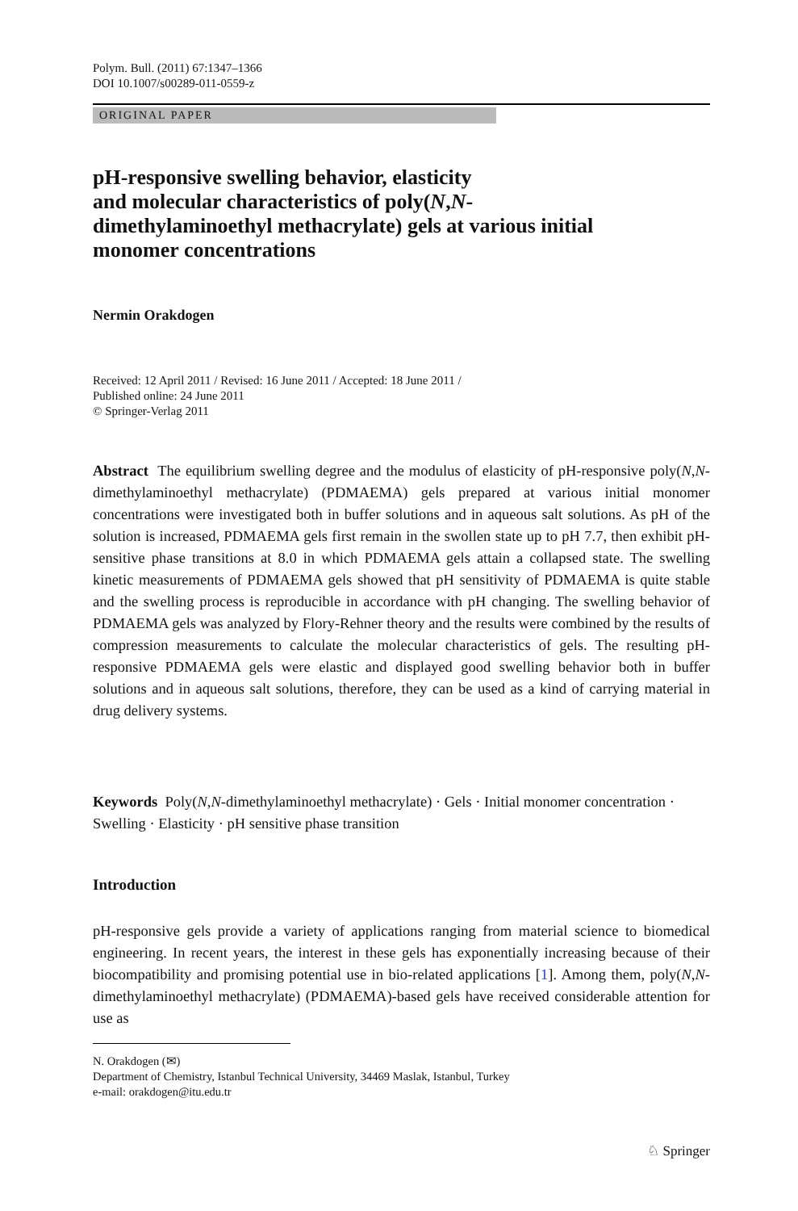Polym. Bull. (2011) 67:1347–1366
DOI 10.1007/s00289-011-0559-z
ORIGINAL PAPER
pH-responsive swelling behavior, elasticity
and molecular characteristics of poly(N,N-
dimethylaminoethyl methacrylate) gels at various initial
monomer concentrations
Nermin Orakdogen
Received: 12 April 2011 / Revised: 16 June 2011 / Accepted: 18 June 2011 /
Published online: 24 June 2011
© Springer-Verlag 2011
Abstract The equilibrium swelling degree and the modulus of elasticity of pH-responsive poly(N,N-dimethylaminoethyl methacrylate) (PDMAEMA) gels prepared at various initial monomer concentrations were investigated both in buffer solutions and in aqueous salt solutions. As pH of the solution is increased, PDMAEMA gels first remain in the swollen state up to pH 7.7, then exhibit pH-sensitive phase transitions at 8.0 in which PDMAEMA gels attain a collapsed state. The swelling kinetic measurements of PDMAEMA gels showed that pH sensitivity of PDMAEMA is quite stable and the swelling process is reproducible in accordance with pH changing. The swelling behavior of PDMAEMA gels was analyzed by Flory-Rehner theory and the results were combined by the results of compression measurements to calculate the molecular characteristics of gels. The resulting pH-responsive PDMAEMA gels were elastic and displayed good swelling behavior both in buffer solutions and in aqueous salt solutions, therefore, they can be used as a kind of carrying material in drug delivery systems.
Keywords Poly(N,N-dimethylaminoethyl methacrylate) · Gels · Initial monomer concentration · Swelling · Elasticity · pH sensitive phase transition
Introduction
pH-responsive gels provide a variety of applications ranging from material science to biomedical engineering. In recent years, the interest in these gels has exponentially increasing because of their biocompatibility and promising potential use in bio-related applications [1]. Among them, poly(N,N-dimethylaminoethyl methacrylate) (PDMAEMA)-based gels have received considerable attention for use as
N. Orakdogen (✉)
Department of Chemistry, Istanbul Technical University, 34469 Maslak, Istanbul, Turkey
e-mail: orakdogen@itu.edu.tr
♘ Springer